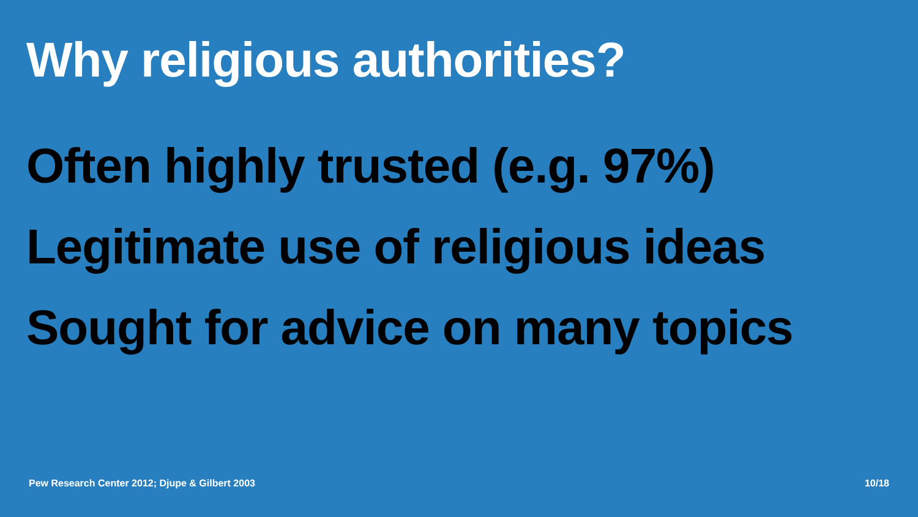Why religious authorities?
Often highly trusted (e.g. 97%)
Legitimate use of religious ideas
Sought for advice on many topics
Pew Research Center 2012; Djupe & Gilbert 2003 10/18